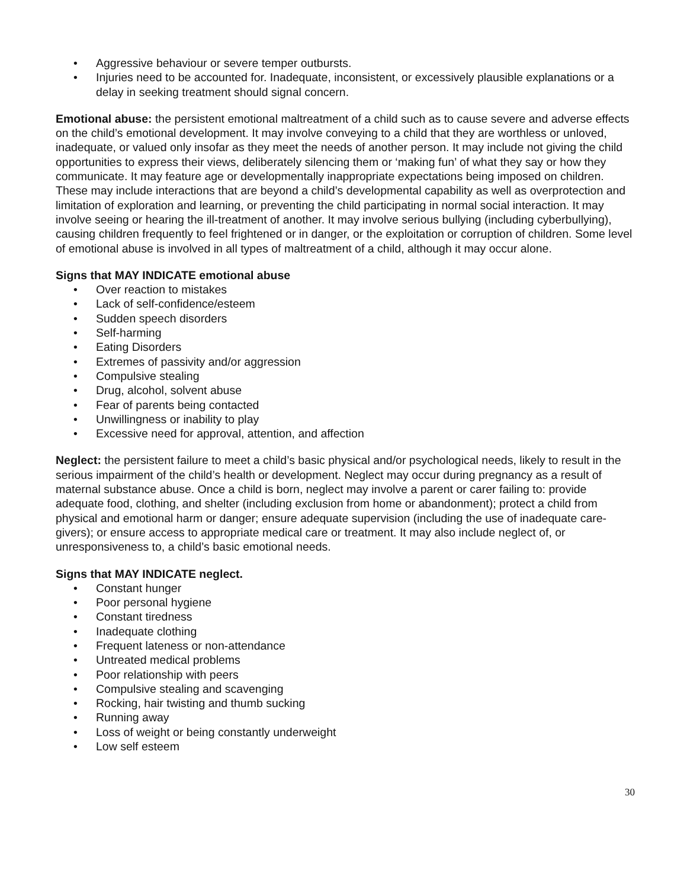• Aggressive behaviour or severe temper outbursts.
• Injuries need to be accounted for. Inadequate, inconsistent, or excessively plausible explanations or a delay in seeking treatment should signal concern.
Emotional abuse: the persistent emotional maltreatment of a child such as to cause severe and adverse effects on the child’s emotional development. It may involve conveying to a child that they are worthless or unloved, inadequate, or valued only insofar as they meet the needs of another person. It may include not giving the child opportunities to express their views, deliberately silencing them or ‘making fun’ of what they say or how they communicate. It may feature age or developmentally inappropriate expectations being imposed on children. These may include interactions that are beyond a child’s developmental capability as well as overprotection and limitation of exploration and learning, or preventing the child participating in normal social interaction. It may involve seeing or hearing the ill-treatment of another. It may involve serious bullying (including cyberbullying), causing children frequently to feel frightened or in danger, or the exploitation or corruption of children. Some level of emotional abuse is involved in all types of maltreatment of a child, although it may occur alone.
Signs that MAY INDICATE emotional abuse
• Over reaction to mistakes
• Lack of self-confidence/esteem
• Sudden speech disorders
• Self-harming
• Eating Disorders
• Extremes of passivity and/or aggression
• Compulsive stealing
• Drug, alcohol, solvent abuse
• Fear of parents being contacted
• Unwillingness or inability to play
• Excessive need for approval, attention, and affection
Neglect: the persistent failure to meet a child’s basic physical and/or psychological needs, likely to result in the serious impairment of the child’s health or development. Neglect may occur during pregnancy as a result of maternal substance abuse. Once a child is born, neglect may involve a parent or carer failing to: provide adequate food, clothing, and shelter (including exclusion from home or abandonment); protect a child from physical and emotional harm or danger; ensure adequate supervision (including the use of inadequate care-givers); or ensure access to appropriate medical care or treatment. It may also include neglect of, or unresponsiveness to, a child’s basic emotional needs.
Signs that MAY INDICATE neglect.
• Constant hunger
• Poor personal hygiene
• Constant tiredness
• Inadequate clothing
• Frequent lateness or non-attendance
• Untreated medical problems
• Poor relationship with peers
• Compulsive stealing and scavenging
• Rocking, hair twisting and thumb sucking
• Running away
• Loss of weight or being constantly underweight
• Low self esteem
30